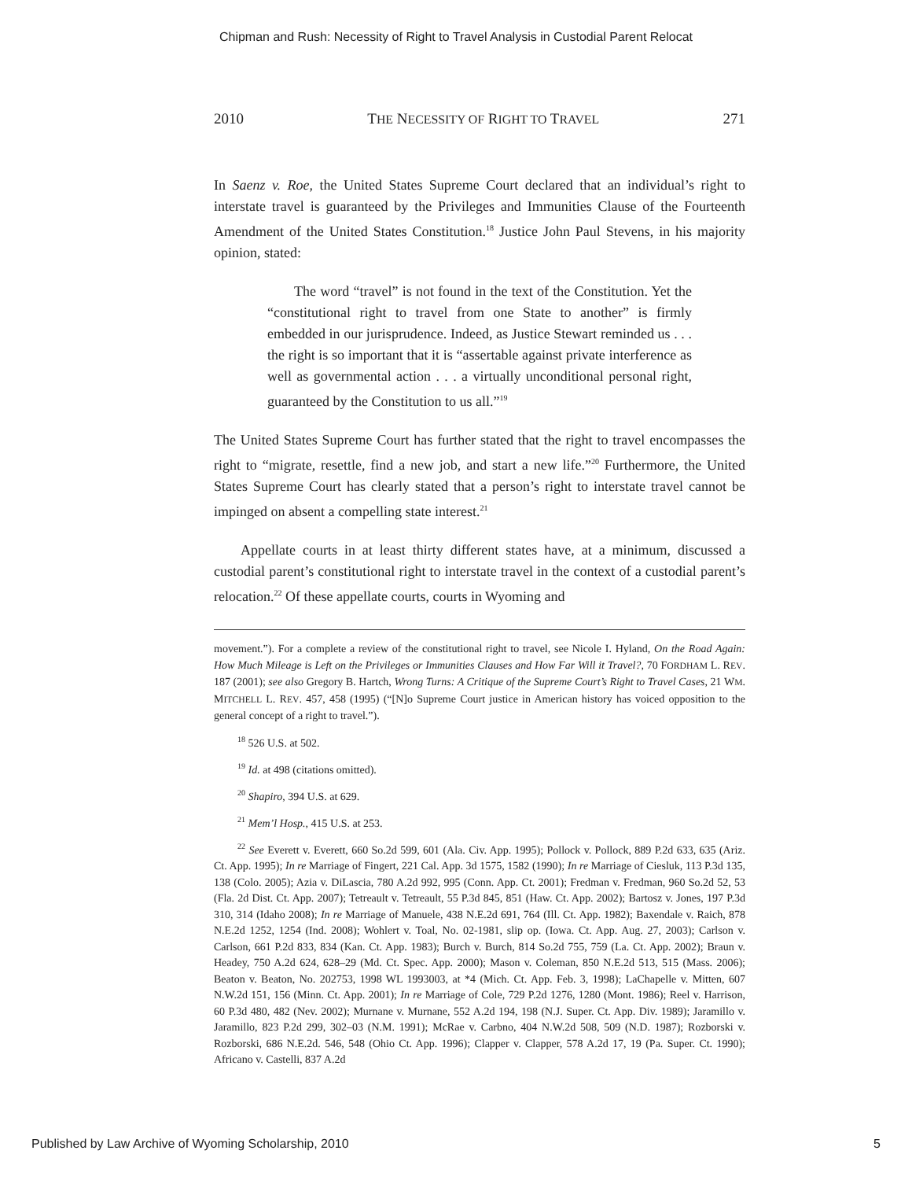Chipman and Rush: Necessity of Right to Travel Analysis in Custodial Parent Relocat
2010 THE NECESSITY OF RIGHT TO TRAVEL 271
In Saenz v. Roe, the United States Supreme Court declared that an individual’s right to interstate travel is guaranteed by the Privileges and Immunities Clause of the Fourteenth Amendment of the United States Constitution.<sup>18</sup> Justice John Paul Stevens, in his majority opinion, stated:
The word “travel” is not found in the text of the Constitution. Yet the “constitutional right to travel from one State to another” is firmly embedded in our jurisprudence. Indeed, as Justice Stewart reminded us . . . the right is so important that it is “assertable against private interference as well as governmental action . . . a virtually unconditional personal right, guaranteed by the Constitution to us all.”<sup>19</sup>
The United States Supreme Court has further stated that the right to travel encompasses the right to “migrate, resettle, find a new job, and start a new life.”<sup>20</sup> Furthermore, the United States Supreme Court has clearly stated that a person’s right to interstate travel cannot be impinged on absent a compelling state interest.<sup>21</sup>
Appellate courts in at least thirty different states have, at a minimum, discussed a custodial parent’s constitutional right to interstate travel in the context of a custodial parent’s relocation.<sup>22</sup> Of these appellate courts, courts in Wyoming and
movement.”). For a complete a review of the constitutional right to travel, see Nicole I. Hyland, On the Road Again: How Much Mileage is Left on the Privileges or Immunities Clauses and How Far Will it Travel?, 70 FORDHAM L. REV. 187 (2001); see also Gregory B. Hartch, Wrong Turns: A Critique of the Supreme Court’s Right to Travel Cases, 21 WM. MITCHELL L. REV. 457, 458 (1995) (“[N]o Supreme Court justice in American history has voiced opposition to the general concept of a right to travel.”).
<sup>18</sup> 526 U.S. at 502.
<sup>19</sup> Id. at 498 (citations omitted).
<sup>20</sup> Shapiro, 394 U.S. at 629.
<sup>21</sup> Mem’l Hosp., 415 U.S. at 253.
<sup>22</sup> See Everett v. Everett, 660 So.2d 599, 601 (Ala. Civ. App. 1995); Pollock v. Pollock, 889 P.2d 633, 635 (Ariz. Ct. App. 1995); In re Marriage of Fingert, 221 Cal. App. 3d 1575, 1582 (1990); In re Marriage of Ciesluk, 113 P.3d 135, 138 (Colo. 2005); Azia v. DiLascia, 780 A.2d 992, 995 (Conn. App. Ct. 2001); Fredman v. Fredman, 960 So.2d 52, 53 (Fla. 2d Dist. Ct. App. 2007); Tetreault v. Tetreault, 55 P.3d 845, 851 (Haw. Ct. App. 2002); Bartosz v. Jones, 197 P.3d 310, 314 (Idaho 2008); In re Marriage of Manuele, 438 N.E.2d 691, 764 (Ill. Ct. App. 1982); Baxendale v. Raich, 878 N.E.2d 1252, 1254 (Ind. 2008); Wohlert v. Toal, No. 02-1981, slip op. (Iowa. Ct. App. Aug. 27, 2003); Carlson v. Carlson, 661 P.2d 833, 834 (Kan. Ct. App. 1983); Burch v. Burch, 814 So.2d 755, 759 (La. Ct. App. 2002); Braun v. Headey, 750 A.2d 624, 628–29 (Md. Ct. Spec. App. 2000); Mason v. Coleman, 850 N.E.2d 513, 515 (Mass. 2006); Beaton v. Beaton, No. 202753, 1998 WL 1993003, at *4 (Mich. Ct. App. Feb. 3, 1998); LaChapelle v. Mitten, 607 N.W.2d 151, 156 (Minn. Ct. App. 2001); In re Marriage of Cole, 729 P.2d 1276, 1280 (Mont. 1986); Reel v. Harrison, 60 P.3d 480, 482 (Nev. 2002); Murnane v. Murnane, 552 A.2d 194, 198 (N.J. Super. Ct. App. Div. 1989); Jaramillo v. Jaramillo, 823 P.2d 299, 302–03 (N.M. 1991); McRae v. Carbno, 404 N.W.2d 508, 509 (N.D. 1987); Rozborski v. Rozborski, 686 N.E.2d. 546, 548 (Ohio Ct. App. 1996); Clapper v. Clapper, 578 A.2d 17, 19 (Pa. Super. Ct. 1990); Africano v. Castelli, 837 A.2d
Published by Law Archive of Wyoming Scholarship, 2010 5